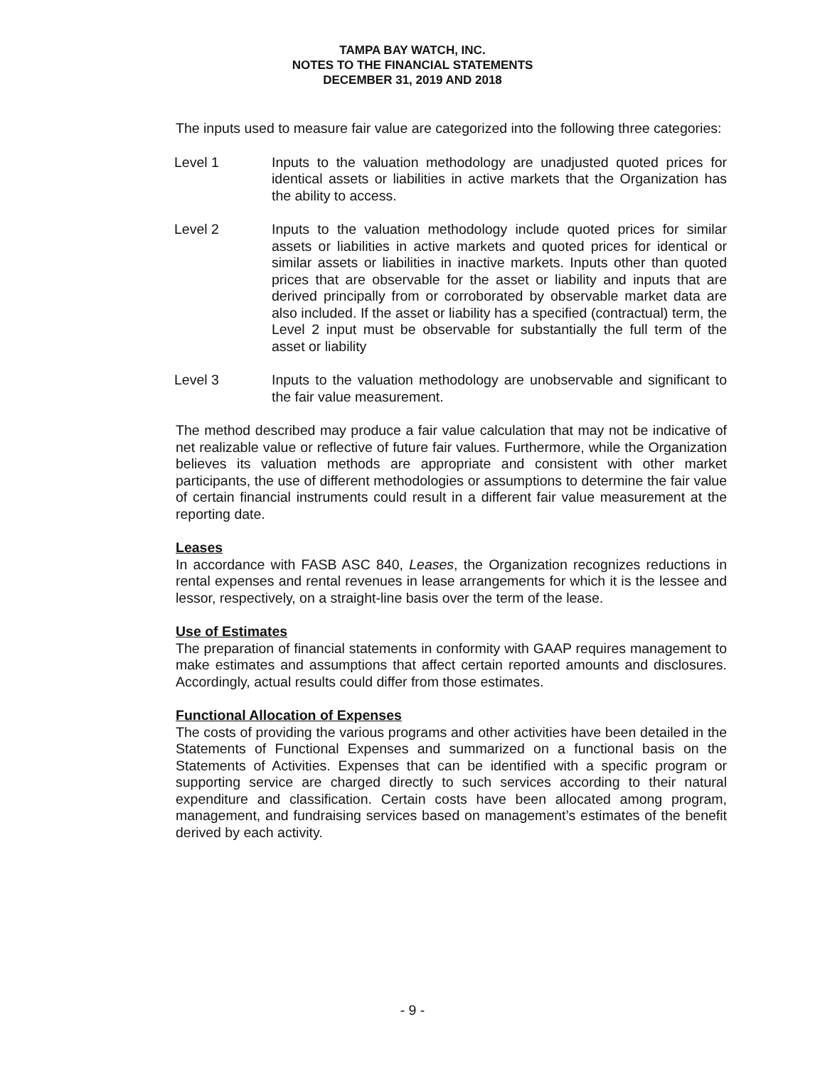TAMPA BAY WATCH, INC.
NOTES TO THE FINANCIAL STATEMENTS
DECEMBER 31, 2019 AND 2018
The inputs used to measure fair value are categorized into the following three categories:
Level 1 Inputs to the valuation methodology are unadjusted quoted prices for identical assets or liabilities in active markets that the Organization has the ability to access.
Level 2 Inputs to the valuation methodology include quoted prices for similar assets or liabilities in active markets and quoted prices for identical or similar assets or liabilities in inactive markets. Inputs other than quoted prices that are observable for the asset or liability and inputs that are derived principally from or corroborated by observable market data are also included. If the asset or liability has a specified (contractual) term, the Level 2 input must be observable for substantially the full term of the asset or liability
Level 3 Inputs to the valuation methodology are unobservable and significant to the fair value measurement.
The method described may produce a fair value calculation that may not be indicative of net realizable value or reflective of future fair values. Furthermore, while the Organization believes its valuation methods are appropriate and consistent with other market participants, the use of different methodologies or assumptions to determine the fair value of certain financial instruments could result in a different fair value measurement at the reporting date.
Leases
In accordance with FASB ASC 840, Leases, the Organization recognizes reductions in rental expenses and rental revenues in lease arrangements for which it is the lessee and lessor, respectively, on a straight-line basis over the term of the lease.
Use of Estimates
The preparation of financial statements in conformity with GAAP requires management to make estimates and assumptions that affect certain reported amounts and disclosures. Accordingly, actual results could differ from those estimates.
Functional Allocation of Expenses
The costs of providing the various programs and other activities have been detailed in the Statements of Functional Expenses and summarized on a functional basis on the Statements of Activities. Expenses that can be identified with a specific program or supporting service are charged directly to such services according to their natural expenditure and classification. Certain costs have been allocated among program, management, and fundraising services based on management’s estimates of the benefit derived by each activity.
- 9 -